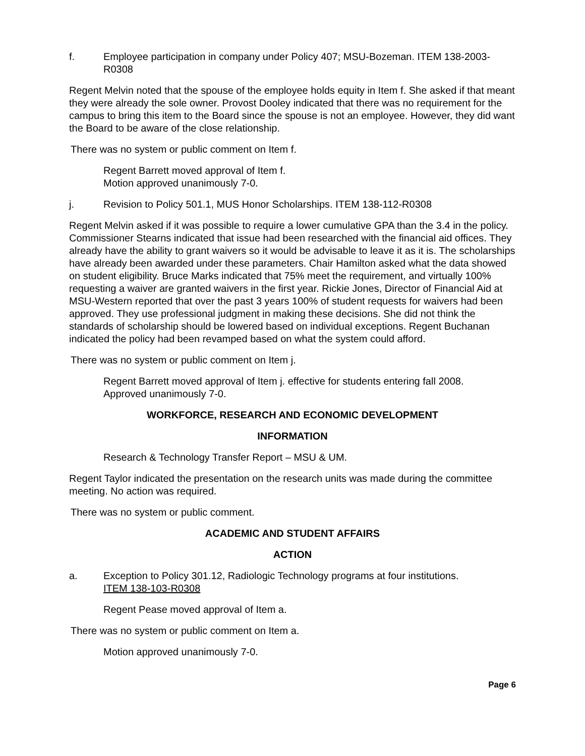f. Employee participation in company under Policy 407; MSU-Bozeman. ITEM 138-2003-R0308
Regent Melvin noted that the spouse of the employee holds equity in Item f. She asked if that meant they were already the sole owner. Provost Dooley indicated that there was no requirement for the campus to bring this item to the Board since the spouse is not an employee. However, they did want the Board to be aware of the close relationship.
There was no system or public comment on Item f.
Regent Barrett moved approval of Item f.
Motion approved unanimously 7-0.
j. Revision to Policy 501.1, MUS Honor Scholarships. ITEM 138-112-R0308
Regent Melvin asked if it was possible to require a lower cumulative GPA than the 3.4 in the policy. Commissioner Stearns indicated that issue had been researched with the financial aid offices. They already have the ability to grant waivers so it would be advisable to leave it as it is. The scholarships have already been awarded under these parameters. Chair Hamilton asked what the data showed on student eligibility. Bruce Marks indicated that 75% meet the requirement, and virtually 100% requesting a waiver are granted waivers in the first year. Rickie Jones, Director of Financial Aid at MSU-Western reported that over the past 3 years 100% of student requests for waivers had been approved. They use professional judgment in making these decisions. She did not think the standards of scholarship should be lowered based on individual exceptions. Regent Buchanan indicated the policy had been revamped based on what the system could afford.
There was no system or public comment on Item j.
Regent Barrett moved approval of Item j. effective for students entering fall 2008.
Approved unanimously 7-0.
WORKFORCE, RESEARCH AND ECONOMIC DEVELOPMENT
INFORMATION
Research & Technology Transfer Report – MSU & UM.
Regent Taylor indicated the presentation on the research units was made during the committee meeting. No action was required.
There was no system or public comment.
ACADEMIC AND STUDENT AFFAIRS
ACTION
a. Exception to Policy 301.12, Radiologic Technology programs at four institutions.
ITEM 138-103-R0308
Regent Pease moved approval of Item a.
There was no system or public comment on Item a.
Motion approved unanimously 7-0.
Page 6